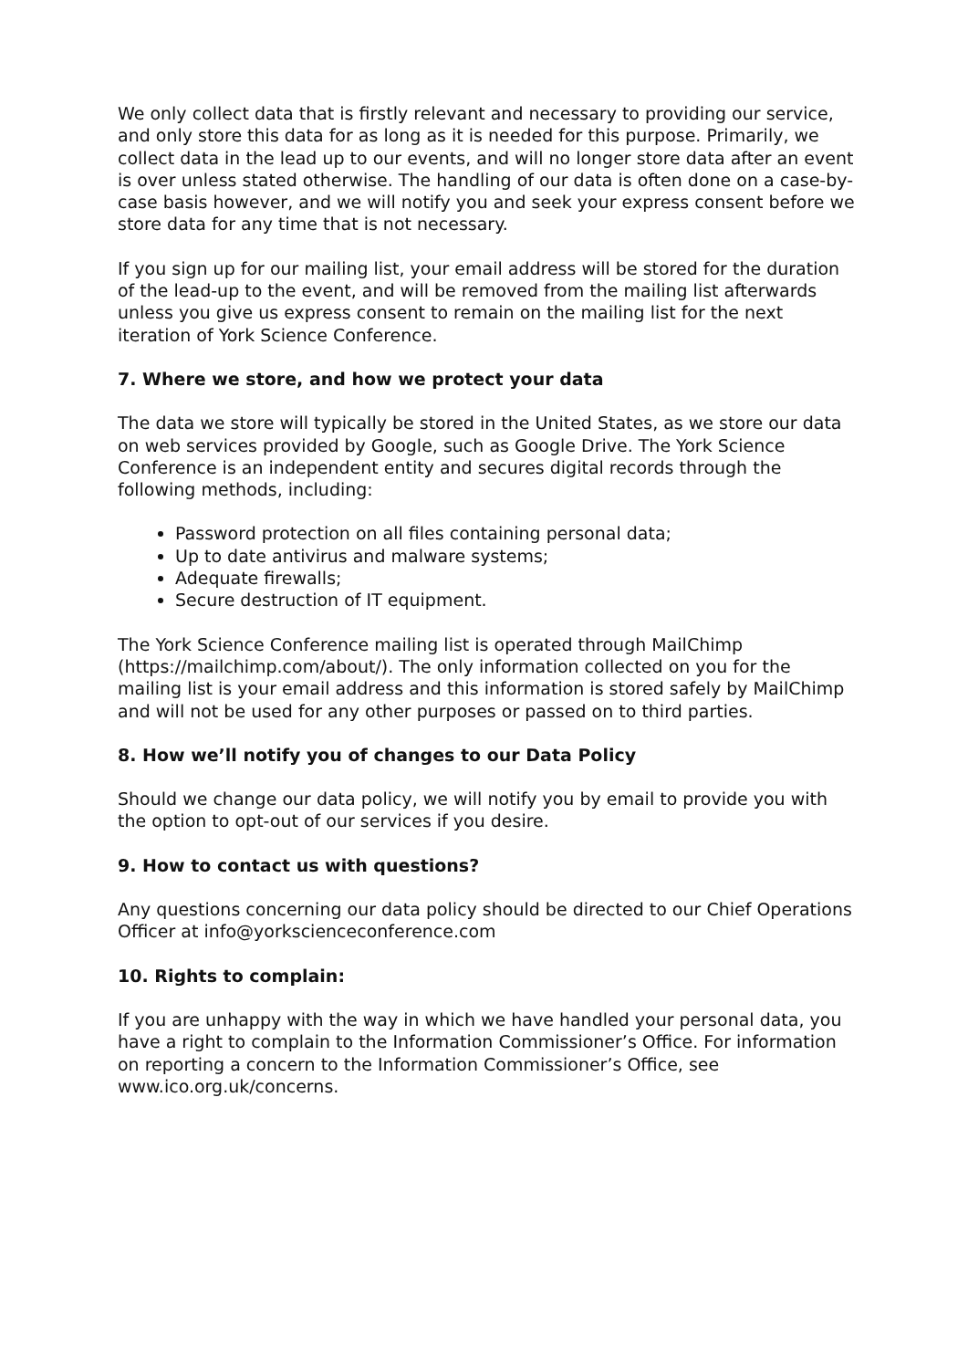We only collect data that is firstly relevant and necessary to providing our service, and only store this data for as long as it is needed for this purpose. Primarily, we collect data in the lead up to our events, and will no longer store data after an event is over unless stated otherwise. The handling of our data is often done on a case-by-case basis however, and we will notify you and seek your express consent before we store data for any time that is not necessary.
If you sign up for our mailing list, your email address will be stored for the duration of the lead-up to the event, and will be removed from the mailing list afterwards unless you give us express consent to remain on the mailing list for the next iteration of York Science Conference.
7. Where we store, and how we protect your data
The data we store will typically be stored in the United States, as we store our data on web services provided by Google, such as Google Drive. The York Science Conference is an independent entity and secures digital records through the following methods, including:
Password protection on all files containing personal data;
Up to date antivirus and malware systems;
Adequate firewalls;
Secure destruction of IT equipment.
The York Science Conference mailing list is operated through MailChimp (https://mailchimp.com/about/). The only information collected on you for the mailing list is your email address and this information is stored safely by MailChimp and will not be used for any other purposes or passed on to third parties.
8. How we’ll notify you of changes to our Data Policy
Should we change our data policy, we will notify you by email to provide you with the option to opt-out of our services if you desire.
9. How to contact us with questions?
Any questions concerning our data policy should be directed to our Chief Operations Officer at info@yorkscienceconference.com
10. Rights to complain:
If you are unhappy with the way in which we have handled your personal data, you have a right to complain to the Information Commissioner’s Office. For information on reporting a concern to the Information Commissioner’s Office, see www.ico.org.uk/concerns.